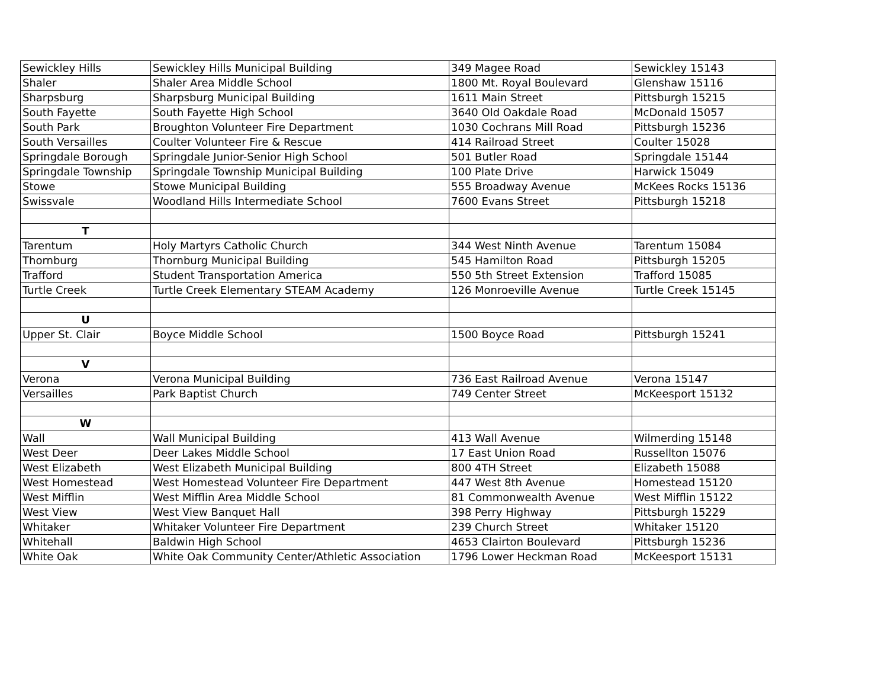| Sewickley Hills | Sewickley Hills Municipal Building | 349 Magee Road | Sewickley 15143 |
| Shaler | Shaler Area Middle School | 1800 Mt. Royal Boulevard | Glenshaw 15116 |
| Sharpsburg | Sharpsburg Municipal Building | 1611 Main Street | Pittsburgh 15215 |
| South Fayette | South Fayette High School | 3640 Old Oakdale Road | McDonald 15057 |
| South Park | Broughton Volunteer Fire Department | 1030 Cochrans Mill Road | Pittsburgh 15236 |
| South Versailles | Coulter Volunteer Fire & Rescue | 414 Railroad Street | Coulter 15028 |
| Springdale Borough | Springdale Junior-Senior High School | 501 Butler Road | Springdale 15144 |
| Springdale Township | Springdale Township Municipal Building | 100 Plate Drive | Harwick 15049 |
| Stowe | Stowe Municipal Building | 555 Broadway Avenue | McKees Rocks 15136 |
| Swissvale | Woodland Hills Intermediate School | 7600 Evans Street | Pittsburgh 15218 |
| T | | | |
| Tarentum | Holy Martyrs Catholic Church | 344 West Ninth Avenue | Tarentum 15084 |
| Thornburg | Thornburg Municipal Building | 545 Hamilton Road | Pittsburgh 15205 |
| Trafford | Student Transportation America | 550 5th Street Extension | Trafford 15085 |
| Turtle Creek | Turtle Creek Elementary STEAM Academy | 126 Monroeville Avenue | Turtle Creek 15145 |
| U | | | |
| Upper St. Clair | Boyce Middle School | 1500 Boyce Road | Pittsburgh 15241 |
| V | | | |
| Verona | Verona Municipal Building | 736 East Railroad Avenue | Verona 15147 |
| Versailles | Park Baptist Church | 749 Center Street | McKeesport 15132 |
| W | | | |
| Wall | Wall Municipal Building | 413 Wall Avenue | Wilmerding 15148 |
| West Deer | Deer Lakes Middle School | 17 East Union Road | Russellton 15076 |
| West Elizabeth | West Elizabeth Municipal Building | 800 4TH Street | Elizabeth 15088 |
| West Homestead | West Homestead Volunteer Fire Department | 447 West 8th Avenue | Homestead 15120 |
| West Mifflin | West Mifflin Area Middle School | 81 Commonwealth Avenue | West Mifflin 15122 |
| West View | West View Banquet Hall | 398 Perry Highway | Pittsburgh 15229 |
| Whitaker | Whitaker Volunteer Fire Department | 239 Church Street | Whitaker 15120 |
| Whitehall | Baldwin High School | 4653 Clairton Boulevard | Pittsburgh 15236 |
| White Oak | White Oak Community Center/Athletic Association | 1796 Lower Heckman Road | McKeesport 15131 |